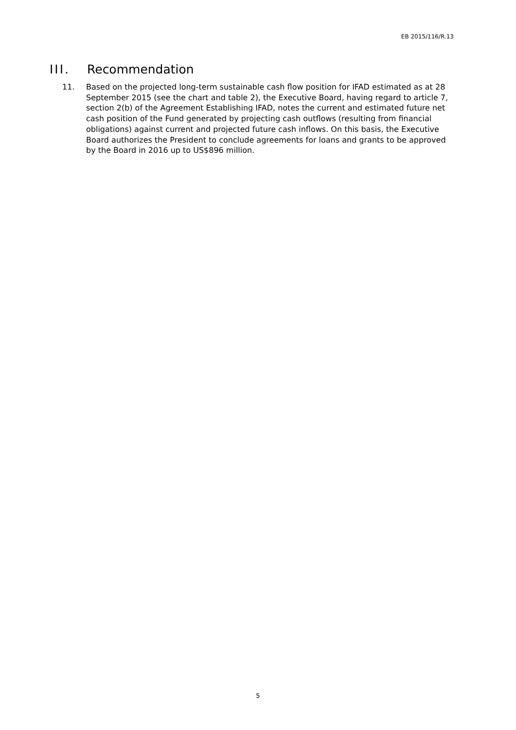EB 2015/116/R.13
III. Recommendation
11. Based on the projected long-term sustainable cash flow position for IFAD estimated as at 28 September 2015 (see the chart and table 2), the Executive Board, having regard to article 7, section 2(b) of the Agreement Establishing IFAD, notes the current and estimated future net cash position of the Fund generated by projecting cash outflows (resulting from financial obligations) against current and projected future cash inflows. On this basis, the Executive Board authorizes the President to conclude agreements for loans and grants to be approved by the Board in 2016 up to US$896 million.
5